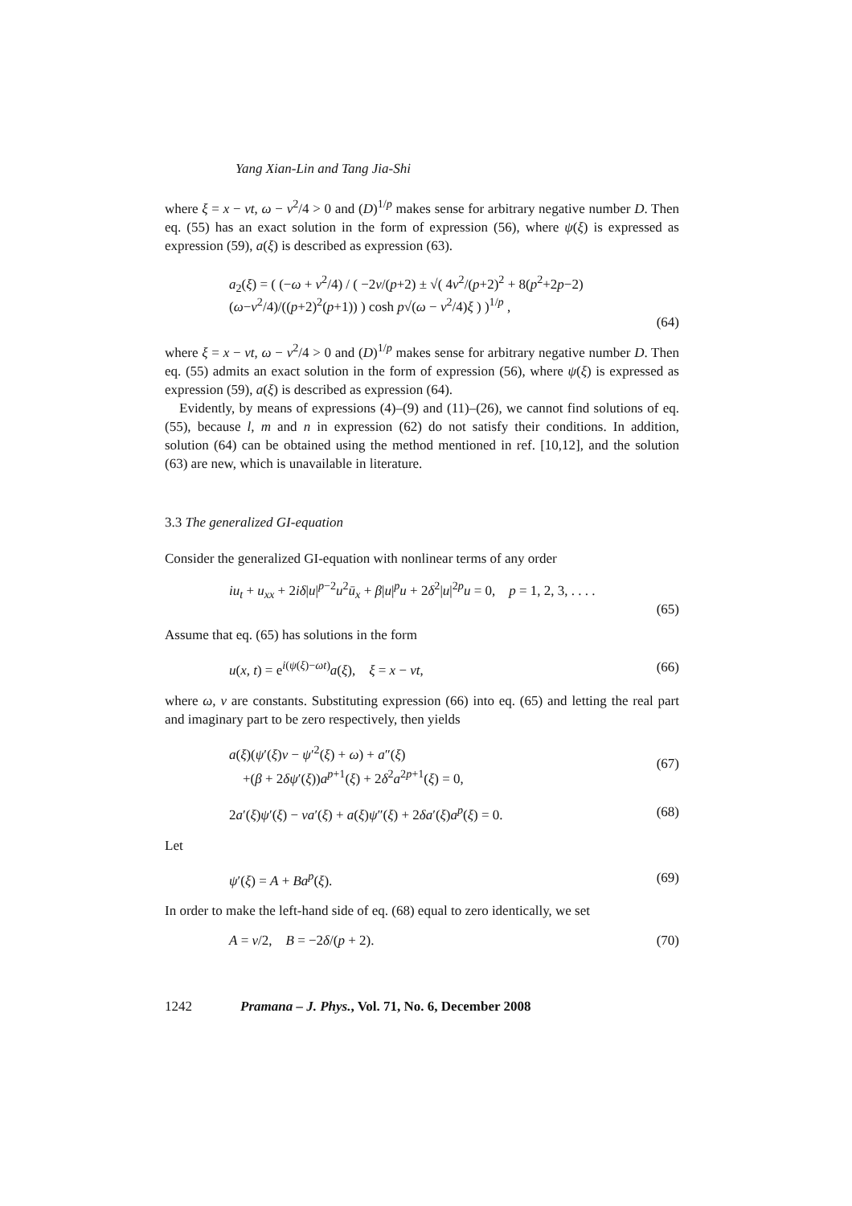Yang Xian-Lin and Tang Jia-Shi
where ξ = x − vt, ω − v<sup>2</sup>/4 > 0 and (D)<sup>1/p</sup> makes sense for arbitrary negative number D. Then eq. (55) has an exact solution in the form of expression (56), where ψ(ξ) is expressed as expression (59), a(ξ) is described as expression (63).
a<sub>2</sub>(ξ) = ( (−ω + v<sup>2</sup>/4) / ( −2v/(p+2) ± √( 4v<sup>2</sup>/(p+2)<sup>2</sup> + 8(p<sup>2</sup>+2p−2)(ω−v<sup>2</sup>/4)/((p+2)<sup>2</sup>(p+1)) ) cosh p√(ω − v<sup>2</sup>/4)ξ ) )<sup>1/p</sup> ,
(64)
where ξ = x − vt, ω − v<sup>2</sup>/4 > 0 and (D)<sup>1/p</sup> makes sense for arbitrary negative number D. Then eq. (55) admits an exact solution in the form of expression (56), where ψ(ξ) is expressed as expression (59), a(ξ) is described as expression (64).
Evidently, by means of expressions (4)–(9) and (11)–(26), we cannot find solutions of eq. (55), because l, m and n in expression (62) do not satisfy their conditions. In addition, solution (64) can be obtained using the method mentioned in ref. [10,12], and the solution (63) are new, which is unavailable in literature.
3.3 The generalized GI-equation
Consider the generalized GI-equation with nonlinear terms of any order
iu<sub>t</sub> + u<sub>xx</sub> + 2iδ|u|<sup>p−2</sup>u<sup>2</sup>ū<sub>x</sub> + β|u|<sup>p</sup>u + 2δ<sup>2</sup>|u|<sup>2p</sup>u = 0, p = 1, 2, 3, . . . .
(65)
Assume that eq. (65) has solutions in the form
u(x, t) = e<sup>i(ψ(ξ)−ωt)</sup>a(ξ), ξ = x − vt, (66)
where ω, v are constants. Substituting expression (66) into eq. (65) and letting the real part and imaginary part to be zero respectively, then yields
a(ξ)(ψ′(ξ)v − ψ′<sup>2</sup>(ξ) + ω) + a″(ξ)
+(β + 2δψ′(ξ))a<sup>p+1</sup>(ξ) + 2δ<sup>2</sup>a<sup>2p+1</sup>(ξ) = 0, (67)
2a′(ξ)ψ′(ξ) − va′(ξ) + a(ξ)ψ″(ξ) + 2δa′(ξ)a<sup>p</sup>(ξ) = 0. (68)
Let
ψ′(ξ) = A + Ba<sup>p</sup>(ξ). (69)
In order to make the left-hand side of eq. (68) equal to zero identically, we set
A = v/2, B = −2δ/(p + 2). (70)
1242 Pramana – J. Phys., Vol. 71, No. 6, December 2008